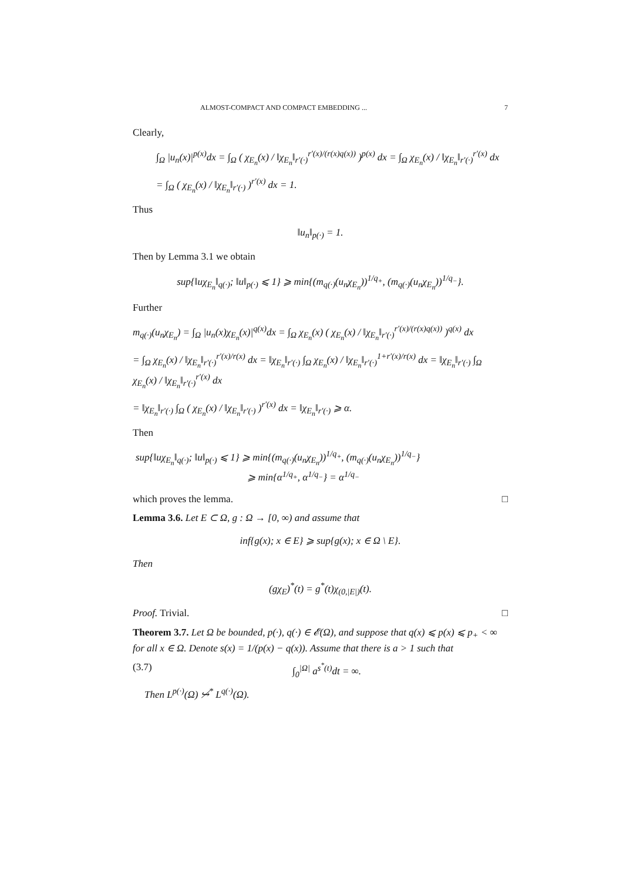ALMOST-COMPACT AND COMPACT EMBEDDING ... 7
Clearly,
∫<sub>Ω</sub> |u<sub>n</sub>(x)|<sup>p(x)</sup>dx = ∫<sub>Ω</sub> ( χ<sub>E<sub>n</sub></sub>(x) / ‖χ<sub>E<sub>n</sub></sub>‖<sub>r′(·)</sub><sup>r′(x)/(r(x)q(x))</sup> )<sup>p(x)</sup> dx = ∫<sub>Ω</sub> χ<sub>E<sub>n</sub></sub>(x) / ‖χ<sub>E<sub>n</sub></sub>‖<sub>r′(·)</sub><sup>r′(x)</sup> dx
= ∫<sub>Ω</sub> ( χ<sub>E<sub>n</sub></sub>(x) / ‖χ<sub>E<sub>n</sub></sub>‖<sub>r′(·)</sub> )<sup>r′(x)</sup> dx = 1.
Thus
‖u<sub>n</sub>‖<sub>p(·)</sub> = 1.
Then by Lemma 3.1 we obtain
sup{‖uχ<sub>E<sub>n</sub></sub>‖<sub>q(·)</sub>; ‖u‖<sub>p(·)</sub> ⩽ 1} ⩾ min{(m<sub>q(·)</sub>(u<sub>n</sub>χ<sub>E<sub>n</sub></sub>))<sup>1/q<sub>+</sub></sup>, (m<sub>q(·)</sub>(u<sub>n</sub>χ<sub>E<sub>n</sub></sub>))<sup>1/q<sub>−</sub></sup>}.
Further
m<sub>q(·)</sub>(u<sub>n</sub>χ<sub>E<sub>n</sub></sub>) = ∫<sub>Ω</sub> |u<sub>n</sub>(x)χ<sub>E<sub>n</sub></sub>(x)|<sup>q(x)</sup>dx = ∫<sub>Ω</sub> χ<sub>E<sub>n</sub></sub>(x) ( χ<sub>E<sub>n</sub></sub>(x) / ‖χ<sub>E<sub>n</sub></sub>‖<sub>r′(·)</sub><sup>r′(x)/(r(x)q(x))</sup> )<sup>q(x)</sup> dx
= ∫<sub>Ω</sub> χ<sub>E<sub>n</sub></sub>(x) / ‖χ<sub>E<sub>n</sub></sub>‖<sub>r′(·)</sub><sup>r′(x)/r(x)</sup> dx = ‖χ<sub>E<sub>n</sub></sub>‖<sub>r′(·)</sub> ∫<sub>Ω</sub> χ<sub>E<sub>n</sub></sub>(x) / ‖χ<sub>E<sub>n</sub></sub>‖<sub>r′(·)</sub><sup>1+r′(x)/r(x)</sup> dx = ‖χ<sub>E<sub>n</sub></sub>‖<sub>r′(·)</sub> ∫<sub>Ω</sub> χ<sub>E<sub>n</sub></sub>(x) / ‖χ<sub>E<sub>n</sub></sub>‖<sub>r′(·)</sub><sup>r′(x)</sup> dx
= ‖χ<sub>E<sub>n</sub></sub>‖<sub>r′(·)</sub> ∫<sub>Ω</sub> ( χ<sub>E<sub>n</sub></sub>(x) / ‖χ<sub>E<sub>n</sub></sub>‖<sub>r′(·)</sub> )<sup>r′(x)</sup> dx = ‖χ<sub>E<sub>n</sub></sub>‖<sub>r′(·)</sub> ⩾ α.
Then
sup{‖uχ<sub>E<sub>n</sub></sub>‖<sub>q(·)</sub>; ‖u‖<sub>p(·)</sub> ⩽ 1} ⩾ min{(m<sub>q(·)</sub>(u<sub>n</sub>χ<sub>E<sub>n</sub></sub>))<sup>1/q<sub>+</sub></sup>, (m<sub>q(·)</sub>(u<sub>n</sub>χ<sub>E<sub>n</sub></sub>))<sup>1/q<sub>−</sub></sup>}
⩾ min{α<sup>1/q<sub>+</sub></sup>, α<sup>1/q<sub>−</sub></sup>} = α<sup>1/q<sub>−</sub></sup>
which proves the lemma. □
Lemma 3.6. Let E ⊂ Ω, g : Ω → [0, ∞) and assume that
inf{g(x); x ∈ E} ⩾ sup{g(x); x ∈ Ω \ E}.
Then
(gχ<sub>E</sub>)<sup>*</sup>(t) = g<sup>*</sup>(t)χ<sub>(0,|E|)</sub>(t).
Proof. Trivial. □
Theorem 3.7. Let Ω be bounded, p(·), q(·) ∈ 𝓔(Ω), and suppose that q(x) ⩽ p(x) ⩽ p<sub>+</sub> < ∞ for all x ∈ Ω. Denote s(x) = 1/(p(x) − q(x)). Assume that there is a > 1 such that
(3.7) ∫<sub>0</sub><sup>|Ω|</sup> a<sup>s<sup>*</sup>(t)</sup>dt = ∞.
Then L<sup>p(·)</sup>(Ω) ↪̸<sup>*</sup> L<sup>q(·)</sup>(Ω).